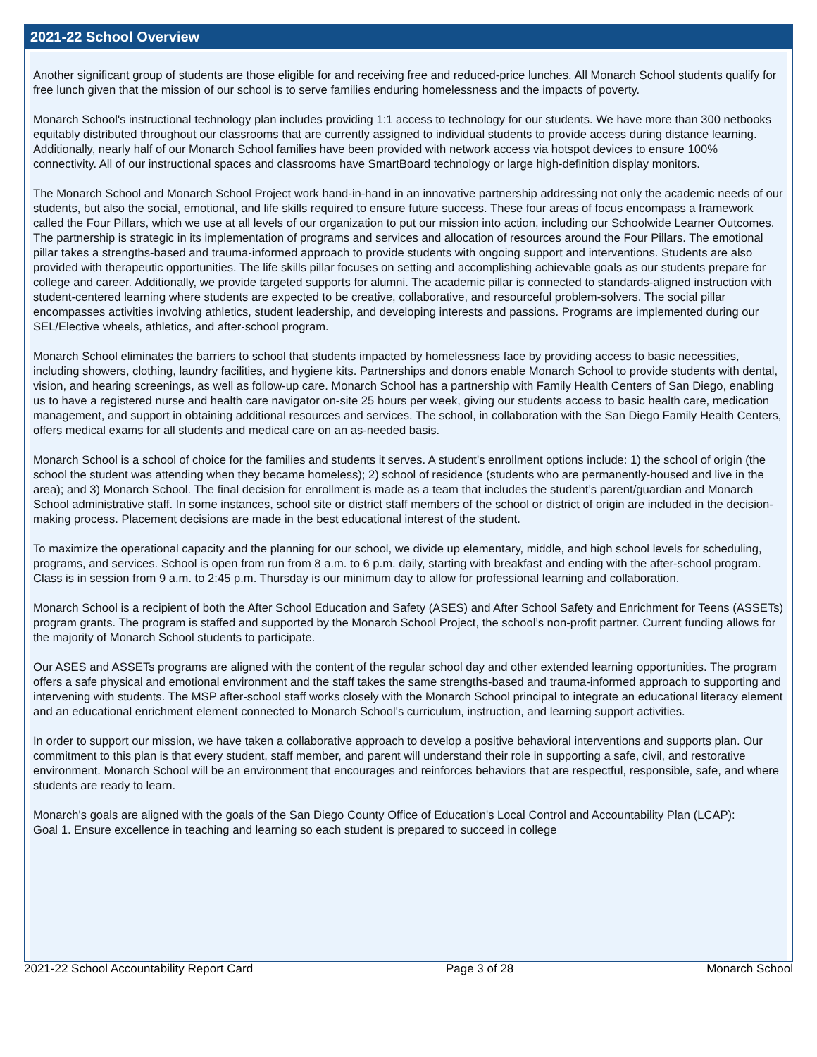2021-22 School Overview
Another significant group of students are those eligible for and receiving free and reduced-price lunches. All Monarch School students qualify for free lunch given that the mission of our school is to serve families enduring homelessness and the impacts of poverty.
Monarch School's instructional technology plan includes providing 1:1 access to technology for our students. We have more than 300 netbooks equitably distributed throughout our classrooms that are currently assigned to individual students to provide access during distance learning. Additionally, nearly half of our Monarch School families have been provided with network access via hotspot devices to ensure 100% connectivity. All of our instructional spaces and classrooms have SmartBoard technology or large high-definition display monitors.
The Monarch School and Monarch School Project work hand-in-hand in an innovative partnership addressing not only the academic needs of our students, but also the social, emotional, and life skills required to ensure future success. These four areas of focus encompass a framework called the Four Pillars, which we use at all levels of our organization to put our mission into action, including our Schoolwide Learner Outcomes. The partnership is strategic in its implementation of programs and services and allocation of resources around the Four Pillars. The emotional pillar takes a strengths-based and trauma-informed approach to provide students with ongoing support and interventions. Students are also provided with therapeutic opportunities. The life skills pillar focuses on setting and accomplishing achievable goals as our students prepare for college and career. Additionally, we provide targeted supports for alumni. The academic pillar is connected to standards-aligned instruction with student-centered learning where students are expected to be creative, collaborative, and resourceful problem-solvers. The social pillar encompasses activities involving athletics, student leadership, and developing interests and passions. Programs are implemented during our SEL/Elective wheels, athletics, and after-school program.
Monarch School eliminates the barriers to school that students impacted by homelessness face by providing access to basic necessities, including showers, clothing, laundry facilities, and hygiene kits. Partnerships and donors enable Monarch School to provide students with dental, vision, and hearing screenings, as well as follow-up care. Monarch School has a partnership with Family Health Centers of San Diego, enabling us to have a registered nurse and health care navigator on-site 25 hours per week, giving our students access to basic health care, medication management, and support in obtaining additional resources and services. The school, in collaboration with the San Diego Family Health Centers, offers medical exams for all students and medical care on an as-needed basis.
Monarch School is a school of choice for the families and students it serves. A student's enrollment options include: 1) the school of origin (the school the student was attending when they became homeless); 2) school of residence (students who are permanently-housed and live in the area); and 3) Monarch School. The final decision for enrollment is made as a team that includes the student’s parent/guardian and Monarch School administrative staff. In some instances, school site or district staff members of the school or district of origin are included in the decision-making process. Placement decisions are made in the best educational interest of the student.
To maximize the operational capacity and the planning for our school, we divide up elementary, middle, and high school levels for scheduling, programs, and services. School is open from run from 8 a.m. to 6 p.m. daily, starting with breakfast and ending with the after-school program. Class is in session from 9 a.m. to 2:45 p.m. Thursday is our minimum day to allow for professional learning and collaboration.
Monarch School is a recipient of both the After School Education and Safety (ASES) and After School Safety and Enrichment for Teens (ASSETs) program grants. The program is staffed and supported by the Monarch School Project, the school’s non-profit partner. Current funding allows for the majority of Monarch School students to participate.
Our ASES and ASSETs programs are aligned with the content of the regular school day and other extended learning opportunities. The program offers a safe physical and emotional environment and the staff takes the same strengths-based and trauma-informed approach to supporting and intervening with students. The MSP after-school staff works closely with the Monarch School principal to integrate an educational literacy element and an educational enrichment element connected to Monarch School's curriculum, instruction, and learning support activities.
In order to support our mission, we have taken a collaborative approach to develop a positive behavioral interventions and supports plan. Our commitment to this plan is that every student, staff member, and parent will understand their role in supporting a safe, civil, and restorative environment. Monarch School will be an environment that encourages and reinforces behaviors that are respectful, responsible, safe, and where students are ready to learn.
Monarch's goals are aligned with the goals of the San Diego County Office of Education's Local Control and Accountability Plan (LCAP):
Goal 1. Ensure excellence in teaching and learning so each student is prepared to succeed in college
2021-22 School Accountability Report Card Page 3 of 28 Monarch School